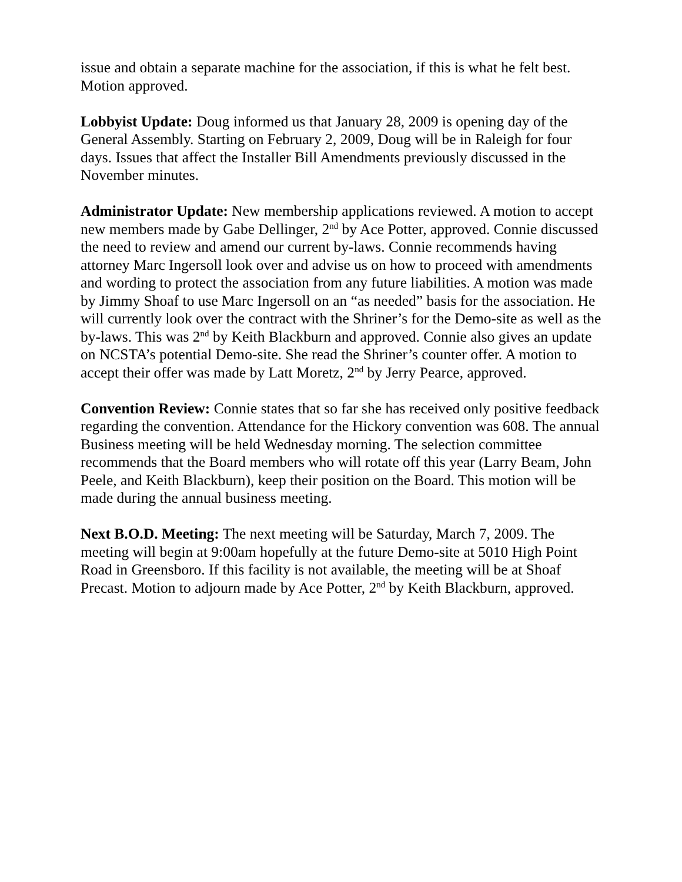issue and obtain a separate machine for the association, if this is what he felt best. Motion approved.
Lobbyist Update: Doug informed us that January 28, 2009 is opening day of the General Assembly. Starting on February 2, 2009, Doug will be in Raleigh for four days. Issues that affect the Installer Bill Amendments previously discussed in the November minutes.
Administrator Update: New membership applications reviewed. A motion to accept new members made by Gabe Dellinger, 2<sup>nd</sup> by Ace Potter, approved. Connie discussed the need to review and amend our current by-laws. Connie recommends having attorney Marc Ingersoll look over and advise us on how to proceed with amendments and wording to protect the association from any future liabilities. A motion was made by Jimmy Shoaf to use Marc Ingersoll on an “as needed” basis for the association. He will currently look over the contract with the Shriner’s for the Demo-site as well as the by-laws. This was 2<sup>nd</sup> by Keith Blackburn and approved. Connie also gives an update on NCSTA’s potential Demo-site. She read the Shriner’s counter offer. A motion to accept their offer was made by Latt Moretz, 2<sup>nd</sup> by Jerry Pearce, approved.
Convention Review: Connie states that so far she has received only positive feedback regarding the convention. Attendance for the Hickory convention was 608. The annual Business meeting will be held Wednesday morning. The selection committee recommends that the Board members who will rotate off this year (Larry Beam, John Peele, and Keith Blackburn), keep their position on the Board. This motion will be made during the annual business meeting.
Next B.O.D. Meeting: The next meeting will be Saturday, March 7, 2009. The meeting will begin at 9:00am hopefully at the future Demo-site at 5010 High Point Road in Greensboro. If this facility is not available, the meeting will be at Shoaf Precast. Motion to adjourn made by Ace Potter, 2<sup>nd</sup> by Keith Blackburn, approved.